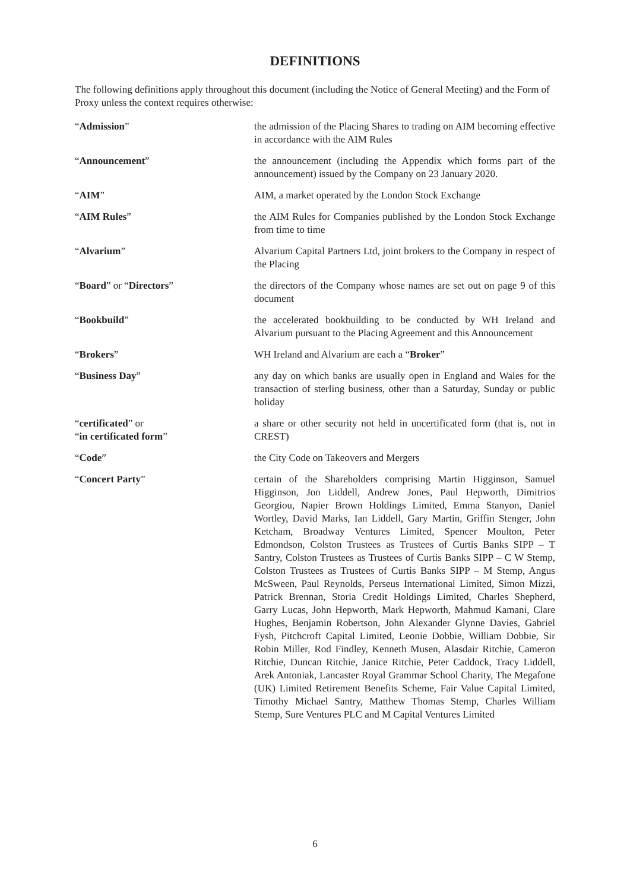DEFINITIONS
The following definitions apply throughout this document (including the Notice of General Meeting) and the Form of Proxy unless the context requires otherwise:
| “ Admission ” | the admission of the Placing Shares to trading on AIM becoming effective in accordance with the AIM Rules |
| “ Announcement ” | the announcement (including the Appendix which forms part of the announcement) issued by the Company on 23 January 2020. |
| “ AIM ” | AIM, a market operated by the London Stock Exchange |
| “ AIM Rules ” | the AIM Rules for Companies published by the London Stock Exchange from time to time |
| “ Alvarium ” | Alvarium Capital Partners Ltd, joint brokers to the Company in respect of the Placing |
| “ Board ” or “ Directors ” | the directors of the Company whose names are set out on page 9 of this document |
| “ Bookbuild ” | the accelerated bookbuilding to be conducted by WH Ireland and Alvarium pursuant to the Placing Agreement and this Announcement |
| “ Brokers ” | WH Ireland and Alvarium are each a “ Broker ” |
| “ Business Day ” | any day on which banks are usually open in England and Wales for the transaction of sterling business, other than a Saturday, Sunday or public holiday |
| “ certificated ” or “ in certificated form ” | a share or other security not held in uncertificated form (that is, not in CREST) |
| “ Code ” | the City Code on Takeovers and Mergers |
| “ Concert Party ” | certain of the Shareholders comprising Martin Higginson, Samuel Higginson, Jon Liddell, Andrew Jones, Paul Hepworth, Dimitrios Georgiou, Napier Brown Holdings Limited, Emma Stanyon, Daniel Wortley, David Marks, Ian Liddell, Gary Martin, Griffin Stenger, John Ketcham, Broadway Ventures Limited, Spencer Moulton, Peter Edmondson, Colston Trustees as Trustees of Curtis Banks SIPP – T Santry, Colston Trustees as Trustees of Curtis Banks SIPP – C W Stemp, Colston Trustees as Trustees of Curtis Banks SIPP – M Stemp, Angus McSween, Paul Reynolds, Perseus International Limited, Simon Mizzi, Patrick Brennan, Storia Credit Holdings Limited, Charles Shepherd, Garry Lucas, John Hepworth, Mark Hepworth, Mahmud Kamani, Clare Hughes, Benjamin Robertson, John Alexander Glynne Davies, Gabriel Fysh, Pitchcroft Capital Limited, Leonie Dobbie, William Dobbie, Sir Robin Miller, Rod Findley, Kenneth Musen, Alasdair Ritchie, Cameron Ritchie, Duncan Ritchie, Janice Ritchie, Peter Caddock, Tracy Liddell, Arek Antoniak, Lancaster Royal Grammar School Charity, The Megafone (UK) Limited Retirement Benefits Scheme, Fair Value Capital Limited, Timothy Michael Santry, Matthew Thomas Stemp, Charles William Stemp, Sure Ventures PLC and M Capital Ventures Limited |
6